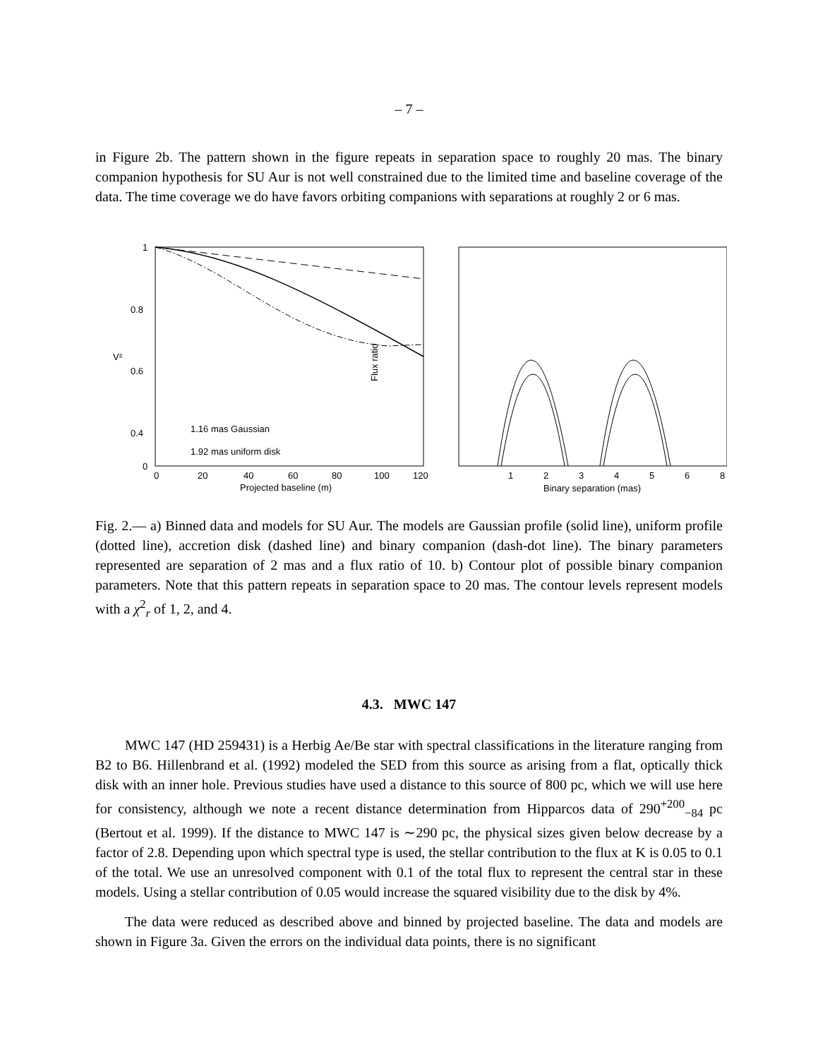– 7 –
in Figure 2b. The pattern shown in the figure repeats in separation space to roughly 20 mas. The binary companion hypothesis for SU Aur is not well constrained due to the limited time and baseline coverage of the data. The time coverage we do have favors orbiting companions with separations at roughly 2 or 6 mas.
1
0.8
0.6
0.4
0
V²
1.16 mas Gaussian
1.92 mas uniform disk
0
20
40
60
80
100
120
Projected baseline (m)
Flux ratio
1
2
3
4
5
6
8
Binary separation (mas)
Accretion disk Binary companion
Fig. 2.— a) Binned data and models for SU Aur. The models are Gaussian profile (solid line), uniform profile (dotted line), accretion disk (dashed line) and binary companion (dash-dot line). The binary parameters represented are separation of 2 mas and a flux ratio of 10. b) Contour plot of possible binary companion parameters. Note that this pattern repeats in separation space to 20 mas. The contour levels represent models with a χ<sup>2</sup><sub>r</sub> of 1, 2, and 4.
4.3. MWC 147
MWC 147 (HD 259431) is a Herbig Ae/Be star with spectral classifications in the literature ranging from B2 to B6. Hillenbrand et al. (1992) modeled the SED from this source as arising from a flat, optically thick disk with an inner hole. Previous studies have used a distance to this source of 800 pc, which we will use here for consistency, although we note a recent distance determination from Hipparcos data of 290<sup>+200</sup><sub>−84</sub> pc (Bertout et al. 1999). If the distance to MWC 147 is ∼290 pc, the physical sizes given below decrease by a factor of 2.8. Depending upon which spectral type is used, the stellar contribution to the flux at K is 0.05 to 0.1 of the total. We use an unresolved component with 0.1 of the total flux to represent the central star in these models. Using a stellar contribution of 0.05 would increase the squared visibility due to the disk by 4%.
The data were reduced as described above and binned by projected baseline. The data and models are shown in Figure 3a. Given the errors on the individual data points, there is no significant